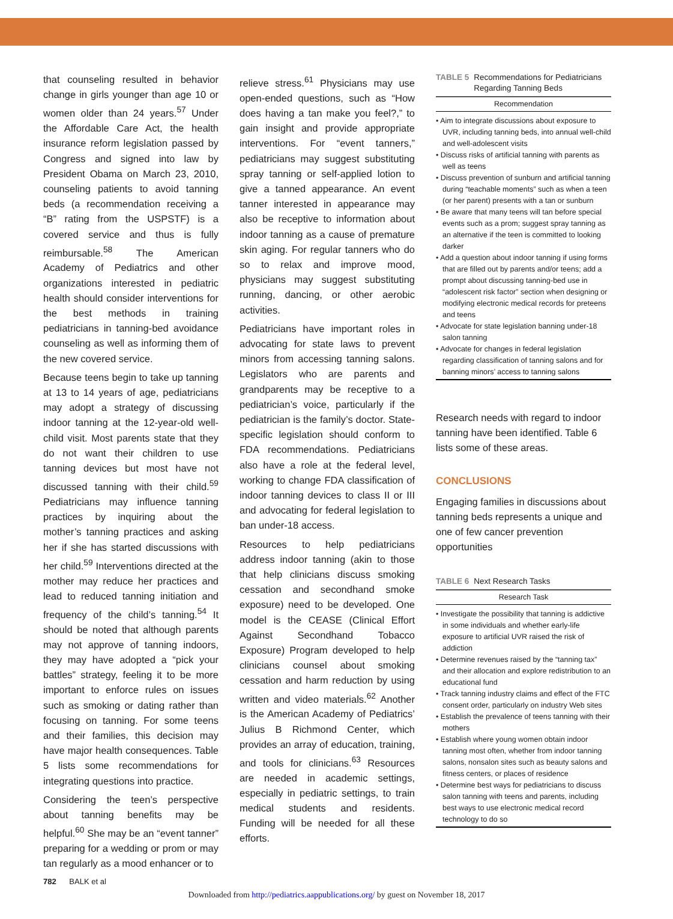that counseling resulted in behavior change in girls younger than age 10 or women older than 24 years.<sup>57</sup> Under the Affordable Care Act, the health insurance reform legislation passed by Congress and signed into law by President Obama on March 23, 2010, counseling patients to avoid tanning beds (a recommendation receiving a “B” rating from the USPSTF) is a covered service and thus is fully reimbursable.<sup>58</sup> The American Academy of Pediatrics and other organizations interested in pediatric health should consider interventions for the best methods in training pediatricians in tanning-bed avoidance counseling as well as informing them of the new covered service.
Because teens begin to take up tanning at 13 to 14 years of age, pediatricians may adopt a strategy of discussing indoor tanning at the 12-year-old well-child visit. Most parents state that they do not want their children to use tanning devices but most have not discussed tanning with their child.<sup>59</sup> Pediatricians may influence tanning practices by inquiring about the mother’s tanning practices and asking her if she has started discussions with her child.<sup>59</sup> Interventions directed at the mother may reduce her practices and lead to reduced tanning initiation and frequency of the child’s tanning.<sup>54</sup> It should be noted that although parents may not approve of tanning indoors, they may have adopted a “pick your battles” strategy, feeling it to be more important to enforce rules on issues such as smoking or dating rather than focusing on tanning. For some teens and their families, this decision may have major health consequences. Table 5 lists some recommendations for integrating questions into practice.
Considering the teen’s perspective about tanning benefits may be helpful.<sup>60</sup> She may be an “event tanner” preparing for a wedding or prom or may tan regularly as a mood enhancer or to
relieve stress.<sup>61</sup> Physicians may use open-ended questions, such as “How does having a tan make you feel?,” to gain insight and provide appropriate interventions. For “event tanners,” pediatricians may suggest substituting spray tanning or self-applied lotion to give a tanned appearance. An event tanner interested in appearance may also be receptive to information about indoor tanning as a cause of premature skin aging. For regular tanners who do so to relax and improve mood, physicians may suggest substituting running, dancing, or other aerobic activities.
Pediatricians have important roles in advocating for state laws to prevent minors from accessing tanning salons. Legislators who are parents and grandparents may be receptive to a pediatrician’s voice, particularly if the pediatrician is the family’s doctor. State-specific legislation should conform to FDA recommendations. Pediatricians also have a role at the federal level, working to change FDA classification of indoor tanning devices to class II or III and advocating for federal legislation to ban under-18 access.
Resources to help pediatricians address indoor tanning (akin to those that help clinicians discuss smoking cessation and secondhand smoke exposure) need to be developed. One model is the CEASE (Clinical Effort Against Secondhand Tobacco Exposure) Program developed to help clinicians counsel about smoking cessation and harm reduction by using written and video materials.<sup>62</sup> Another is the American Academy of Pediatrics’ Julius B Richmond Center, which provides an array of education, training, and tools for clinicians.<sup>63</sup> Resources are needed in academic settings, especially in pediatric settings, to train medical students and residents. Funding will be needed for all these efforts.
TABLE 5 Recommendations for Pediatricians Regarding Tanning Beds
| Recommendation |
| --- |
| • Aim to integrate discussions about exposure to UVR, including tanning beds, into annual well-child and well-adolescent visits • Discuss risks of artificial tanning with parents as well as teens • Discuss prevention of sunburn and artificial tanning during “teachable moments” such as when a teen (or her parent) presents with a tan or sunburn • Be aware that many teens will tan before special events such as a prom; suggest spray tanning as an alternative if the teen is committed to looking darker • Add a question about indoor tanning if using forms that are filled out by parents and/or teens; add a prompt about discussing tanning-bed use in “adolescent risk factor” section when designing or modifying electronic medical records for preteens and teens • Advocate for state legislation banning under-18 salon tanning • Advocate for changes in federal legislation regarding classification of tanning salons and for banning minors’ access to tanning salons |
Research needs with regard to indoor tanning have been identified. Table 6 lists some of these areas.
CONCLUSIONS
Engaging families in discussions about tanning beds represents a unique and one of few cancer prevention opportunities
TABLE 6 Next Research Tasks
| Research Task |
| --- |
| • Investigate the possibility that tanning is addictive in some individuals and whether early-life exposure to artificial UVR raised the risk of addiction • Determine revenues raised by the “tanning tax” and their allocation and explore redistribution to an educational fund • Track tanning industry claims and effect of the FTC consent order, particularly on industry Web sites • Establish the prevalence of teens tanning with their mothers • Establish where young women obtain indoor tanning most often, whether from indoor tanning salons, nonsalon sites such as beauty salons and fitness centers, or places of residence • Determine best ways for pediatricians to discuss salon tanning with teens and parents, including best ways to use electronic medical record technology to do so |
782 BALK et al
Downloaded from http://pediatrics.aappublications.org/ by guest on November 18, 2017